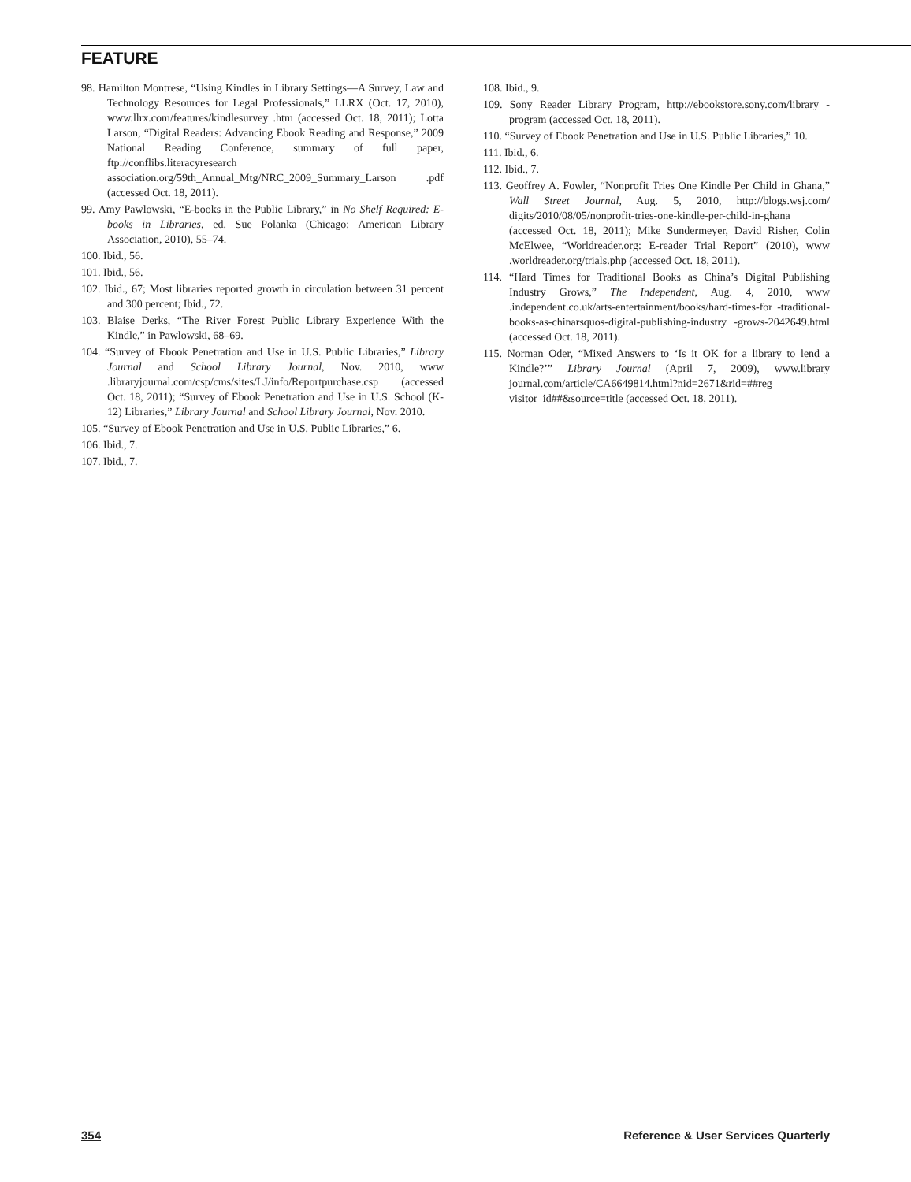FEATURE
98. Hamilton Montrese, “Using Kindles in Library Settings—A Survey, Law and Technology Resources for Legal Professionals,” LLRX (Oct. 17, 2010), www.llrx.com/features/kindlesurvey .htm (accessed Oct. 18, 2011); Lotta Larson, “Digital Readers: Advancing Ebook Reading and Response,” 2009 National Reading Conference, summary of full paper, ftp://conflibs.literacyresearch association.org/59th_Annual_Mtg/NRC_2009_Summary_Larson .pdf (accessed Oct. 18, 2011).
99. Amy Pawlowski, “E-books in the Public Library,” in No Shelf Required: E-books in Libraries, ed. Sue Polanka (Chicago: American Library Association, 2010), 55–74.
100. Ibid., 56.
101. Ibid., 56.
102. Ibid., 67; Most libraries reported growth in circulation between 31 percent and 300 percent; Ibid., 72.
103. Blaise Derks, “The River Forest Public Library Experience With the Kindle,” in Pawlowski, 68–69.
104. “Survey of Ebook Penetration and Use in U.S. Public Libraries,” Library Journal and School Library Journal, Nov. 2010, www .libraryjournal.com/csp/cms/sites/LJ/info/Reportpurchase.csp (accessed Oct. 18, 2011); “Survey of Ebook Penetration and Use in U.S. School (K-12) Libraries,” Library Journal and School Library Journal, Nov. 2010.
105. “Survey of Ebook Penetration and Use in U.S. Public Libraries,” 6.
106. Ibid., 7.
107. Ibid., 7.
108. Ibid., 9.
109. Sony Reader Library Program, http://ebookstore.sony.com/library -program (accessed Oct. 18, 2011).
110. “Survey of Ebook Penetration and Use in U.S. Public Libraries,” 10.
111. Ibid., 6.
112. Ibid., 7.
113. Geoffrey A. Fowler, “Nonprofit Tries One Kindle Per Child in Ghana,” Wall Street Journal, Aug. 5, 2010, http://blogs.wsj.com/ digits/2010/08/05/nonprofit-tries-one-kindle-per-child-in-ghana (accessed Oct. 18, 2011); Mike Sundermeyer, David Risher, Colin McElwee, “Worldreader.org: E-reader Trial Report” (2010), www .worldreader.org/trials.php (accessed Oct. 18, 2011).
114. “Hard Times for Traditional Books as China’s Digital Publishing Industry Grows,” The Independent, Aug. 4, 2010, www .independent.co.uk/arts-entertainment/books/hard-times-for -traditional-books-as-chinarsquos-digital-publishing-industry -grows-2042649.html (accessed Oct. 18, 2011).
115. Norman Oder, “Mixed Answers to ‘Is it OK for a library to lend a Kindle?’” Library Journal (April 7, 2009), www.library journal.com/article/CA6649814.html?nid=2671&rid=##reg_ visitor_id##&source=title (accessed Oct. 18, 2011).
354 Reference & User Services Quarterly